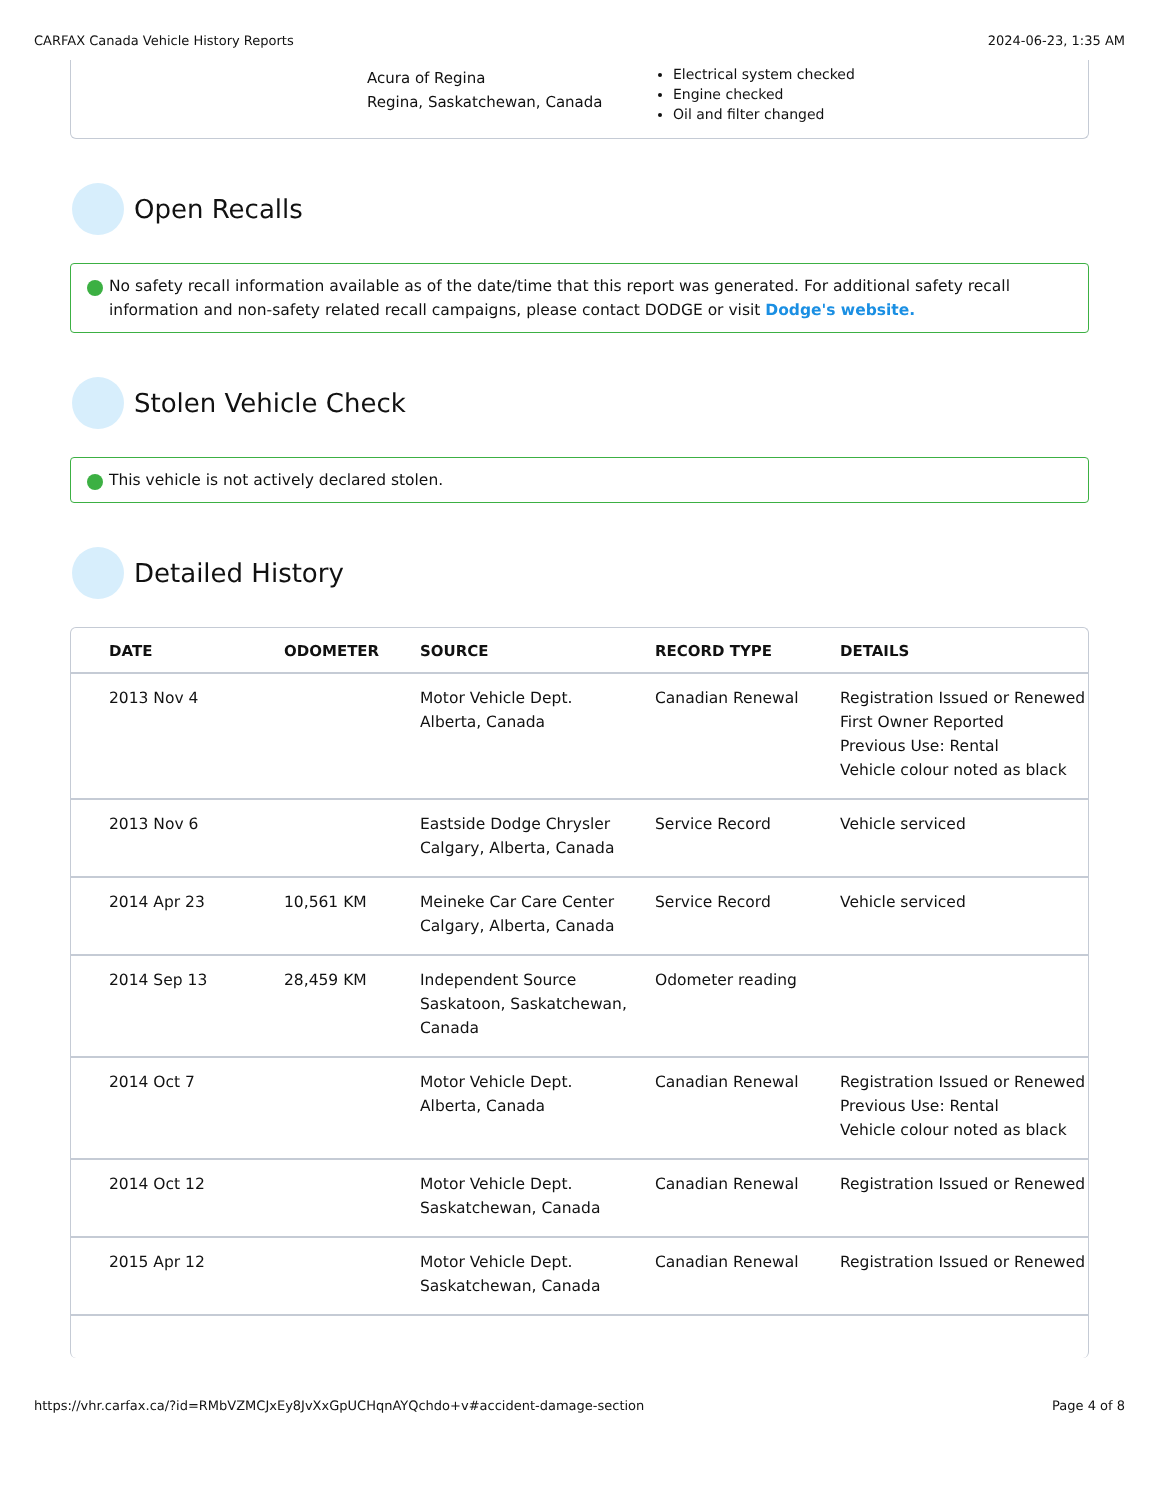CARFAX Canada Vehicle History Reports 2024-06-23, 1:35 AM
Acura of Regina
Regina, Saskatchewan, Canada
Electrical system checked
Engine checked
Oil and filter changed
Open Recalls
No safety recall information available as of the date/time that this report was generated. For additional safety recall information and non-safety related recall campaigns, please contact DODGE or visit Dodge's website.
Stolen Vehicle Check
This vehicle is not actively declared stolen.
Detailed History
| DATE | ODOMETER | SOURCE | RECORD TYPE | DETAILS |
| --- | --- | --- | --- | --- |
| 2013 Nov 4 | | Motor Vehicle Dept. Alberta, Canada | Canadian Renewal | Registration Issued or Renewed First Owner Reported Previous Use: Rental Vehicle colour noted as black |
| 2013 Nov 6 | | Eastside Dodge Chrysler Calgary, Alberta, Canada | Service Record | Vehicle serviced |
| 2014 Apr 23 | 10,561 KM | Meineke Car Care Center Calgary, Alberta, Canada | Service Record | Vehicle serviced |
| 2014 Sep 13 | 28,459 KM | Independent Source Saskatoon, Saskatchewan, Canada | Odometer reading | |
| 2014 Oct 7 | | Motor Vehicle Dept. Alberta, Canada | Canadian Renewal | Registration Issued or Renewed Previous Use: Rental Vehicle colour noted as black |
| 2014 Oct 12 | | Motor Vehicle Dept. Saskatchewan, Canada | Canadian Renewal | Registration Issued or Renewed |
| 2015 Apr 12 | | Motor Vehicle Dept. Saskatchewan, Canada | Canadian Renewal | Registration Issued or Renewed |
https://vhr.carfax.ca/?id=RMbVZMCJxEy8JvXxGpUCHqnAYQchdo+v#accident-damage-section Page 4 of 8